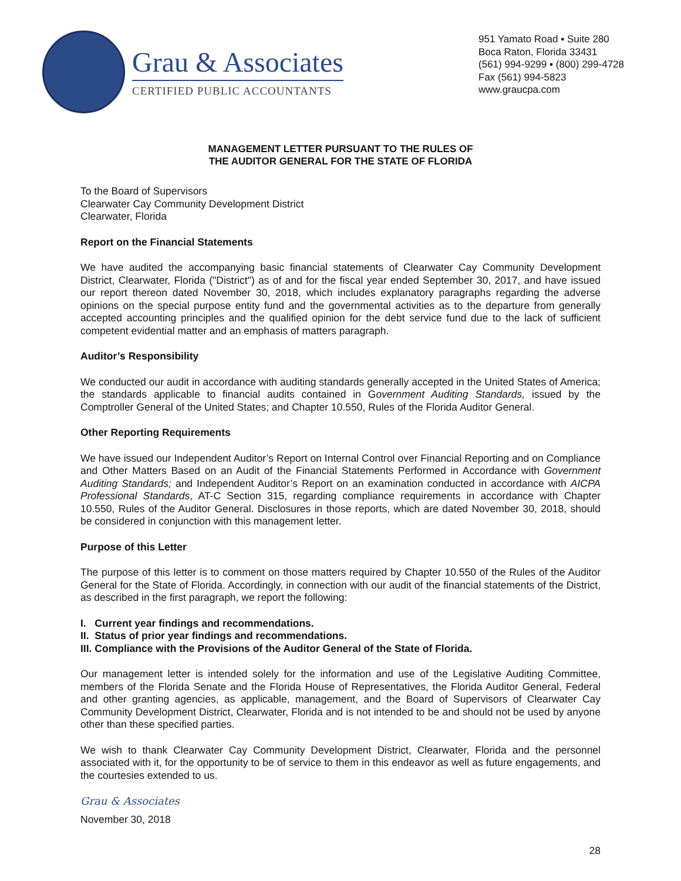Grau & Associates
CERTIFIED PUBLIC ACCOUNTANTS
951 Yamato Road ▪ Suite 280
Boca Raton, Florida 33431
(561) 994-9299 ▪ (800) 299-4728
Fax (561) 994-5823
www.graucpa.com
MANAGEMENT LETTER PURSUANT TO THE RULES OF
THE AUDITOR GENERAL FOR THE STATE OF FLORIDA
To the Board of Supervisors
Clearwater Cay Community Development District
Clearwater, Florida
Report on the Financial Statements
We have audited the accompanying basic financial statements of Clearwater Cay Community Development District, Clearwater, Florida ("District") as of and for the fiscal year ended September 30, 2017, and have issued our report thereon dated November 30, 2018, which includes explanatory paragraphs regarding the adverse opinions on the special purpose entity fund and the governmental activities as to the departure from generally accepted accounting principles and the qualified opinion for the debt service fund due to the lack of sufficient competent evidential matter and an emphasis of matters paragraph.
Auditor’s Responsibility
We conducted our audit in accordance with auditing standards generally accepted in the United States of America; the standards applicable to financial audits contained in Government Auditing Standards, issued by the Comptroller General of the United States; and Chapter 10.550, Rules of the Florida Auditor General.
Other Reporting Requirements
We have issued our Independent Auditor’s Report on Internal Control over Financial Reporting and on Compliance and Other Matters Based on an Audit of the Financial Statements Performed in Accordance with Government Auditing Standards; and Independent Auditor’s Report on an examination conducted in accordance with AICPA Professional Standards, AT-C Section 315, regarding compliance requirements in accordance with Chapter 10.550, Rules of the Auditor General. Disclosures in those reports, which are dated November 30, 2018, should be considered in conjunction with this management letter.
Purpose of this Letter
The purpose of this letter is to comment on those matters required by Chapter 10.550 of the Rules of the Auditor General for the State of Florida. Accordingly, in connection with our audit of the financial statements of the District, as described in the first paragraph, we report the following:
I. Current year findings and recommendations.
II. Status of prior year findings and recommendations.
III. Compliance with the Provisions of the Auditor General of the State of Florida.
Our management letter is intended solely for the information and use of the Legislative Auditing Committee, members of the Florida Senate and the Florida House of Representatives, the Florida Auditor General, Federal and other granting agencies, as applicable, management, and the Board of Supervisors of Clearwater Cay Community Development District, Clearwater, Florida and is not intended to be and should not be used by anyone other than these specified parties.
We wish to thank Clearwater Cay Community Development District, Clearwater, Florida and the personnel associated with it, for the opportunity to be of service to them in this endeavor as well as future engagements, and the courtesies extended to us.
Grau & Associates
November 30, 2018
28